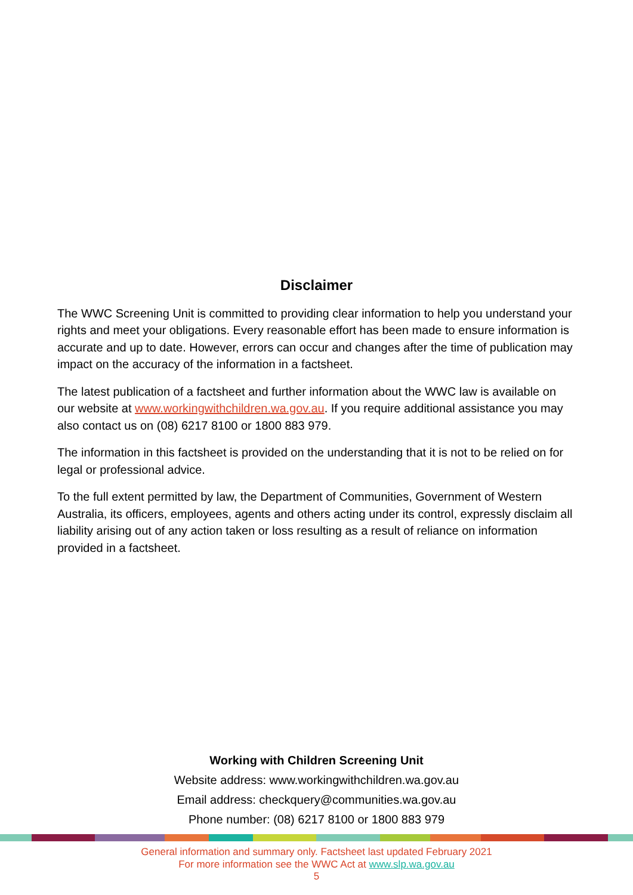Disclaimer
The WWC Screening Unit is committed to providing clear information to help you understand your rights and meet your obligations. Every reasonable effort has been made to ensure information is accurate and up to date. However, errors can occur and changes after the time of publication may impact on the accuracy of the information in a factsheet.
The latest publication of a factsheet and further information about the WWC law is available on our website at www.workingwithchildren.wa.gov.au. If you require additional assistance you may also contact us on (08) 6217 8100 or 1800 883 979.
The information in this factsheet is provided on the understanding that it is not to be relied on for legal or professional advice.
To the full extent permitted by law, the Department of Communities, Government of Western Australia, its officers, employees, agents and others acting under its control, expressly disclaim all liability arising out of any action taken or loss resulting as a result of reliance on information provided in a factsheet.
Working with Children Screening Unit
Website address: www.workingwithchildren.wa.gov.au
Email address: checkquery@communities.wa.gov.au
Phone number: (08) 6217 8100 or 1800 883 979
General information and summary only. Factsheet last updated February 2021
For more information see the WWC Act at www.slp.wa.gov.au
5